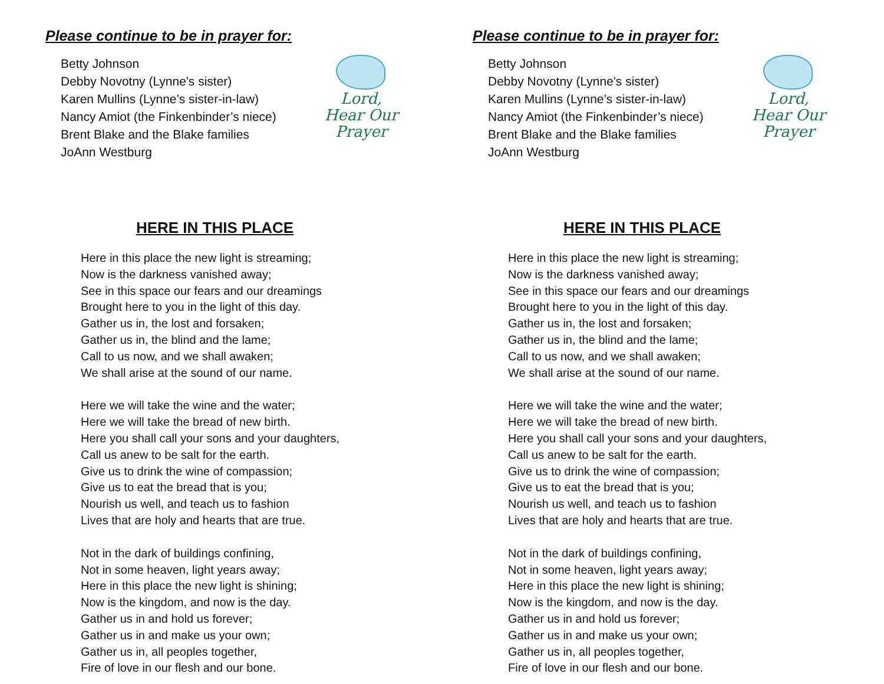Please continue to be in prayer for:
Betty Johnson
Debby Novotny (Lynne's sister)
Karen Mullins (Lynne’s sister-in-law)
Nancy Amiot (the Finkenbinder’s niece)
Brent Blake and the Blake families
JoAnn Westburg
Lord,
Hear Our
Prayer
HERE IN THIS PLACE
Here in this place the new light is streaming;
Now is the darkness vanished away;
See in this space our fears and our dreamings
Brought here to you in the light of this day.
Gather us in, the lost and forsaken;
Gather us in, the blind and the lame;
Call to us now, and we shall awaken;
We shall arise at the sound of our name.
Here we will take the wine and the water;
Here we will take the bread of new birth.
Here you shall call your sons and your daughters,
Call us anew to be salt for the earth.
Give us to drink the wine of compassion;
Give us to eat the bread that is you;
Nourish us well, and teach us to fashion
Lives that are holy and hearts that are true.
Not in the dark of buildings confining,
Not in some heaven, light years away;
Here in this place the new light is shining;
Now is the kingdom, and now is the day.
Gather us in and hold us forever;
Gather us in and make us your own;
Gather us in, all peoples together,
Fire of love in our flesh and our bone.
Please continue to be in prayer for:
Betty Johnson
Debby Novotny (Lynne's sister)
Karen Mullins (Lynne’s sister-in-law)
Nancy Amiot (the Finkenbinder’s niece)
Brent Blake and the Blake families
JoAnn Westburg
Lord,
Hear Our
Prayer
HERE IN THIS PLACE
Here in this place the new light is streaming;
Now is the darkness vanished away;
See in this space our fears and our dreamings
Brought here to you in the light of this day.
Gather us in, the lost and forsaken;
Gather us in, the blind and the lame;
Call to us now, and we shall awaken;
We shall arise at the sound of our name.
Here we will take the wine and the water;
Here we will take the bread of new birth.
Here you shall call your sons and your daughters,
Call us anew to be salt for the earth.
Give us to drink the wine of compassion;
Give us to eat the bread that is you;
Nourish us well, and teach us to fashion
Lives that are holy and hearts that are true.
Not in the dark of buildings confining,
Not in some heaven, light years away;
Here in this place the new light is shining;
Now is the kingdom, and now is the day.
Gather us in and hold us forever;
Gather us in and make us your own;
Gather us in, all peoples together,
Fire of love in our flesh and our bone.